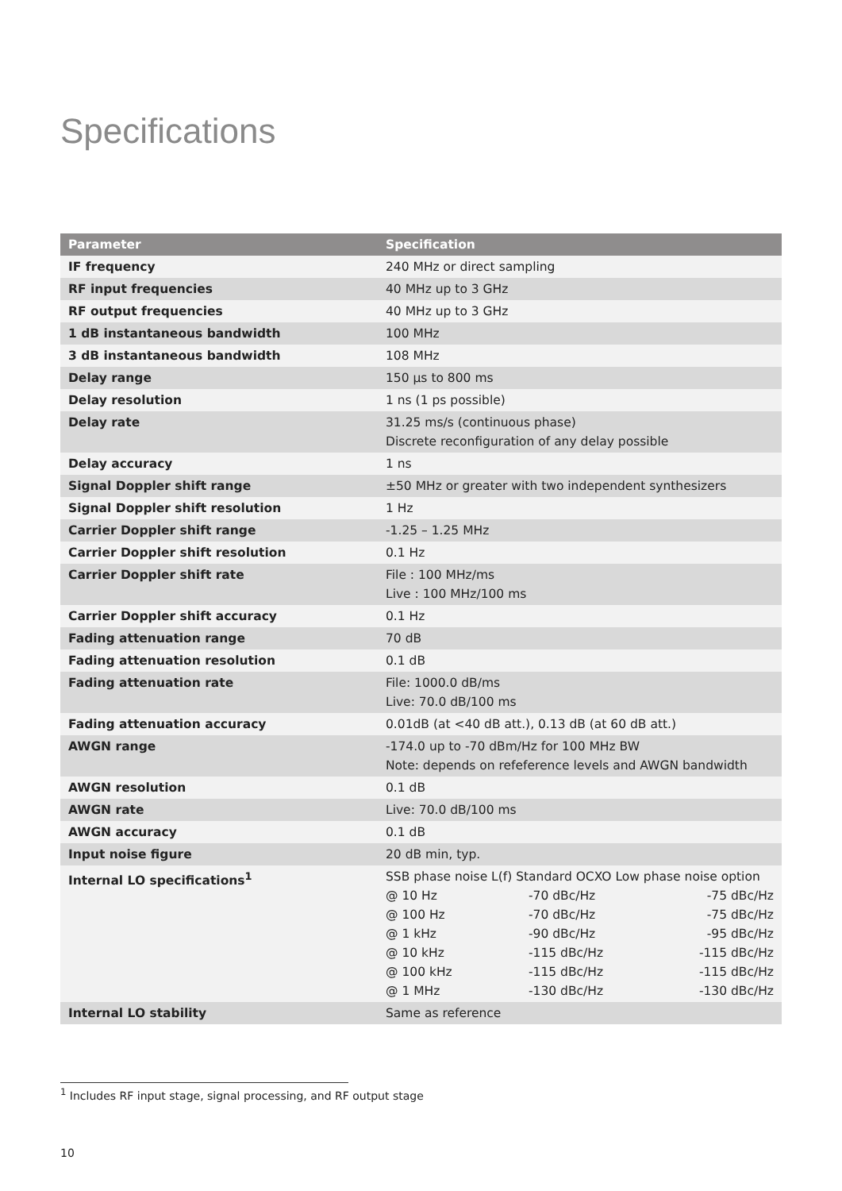Specifications
| Parameter | Specification |
| --- | --- |
| IF frequency | 240 MHz or direct sampling |
| RF input frequencies | 40 MHz up to 3 GHz |
| RF output frequencies | 40 MHz up to 3 GHz |
| 1 dB instantaneous bandwidth | 100 MHz |
| 3 dB instantaneous bandwidth | 108 MHz |
| Delay range | 150 µs to 800 ms |
| Delay resolution | 1 ns (1 ps possible) |
| Delay rate | 31.25 ms/s (continuous phase) Discrete reconfiguration of any delay possible |
| Delay accuracy | 1 ns |
| Signal Doppler shift range | ±50 MHz or greater with two independent synthesizers |
| Signal Doppler shift resolution | 1 Hz |
| Carrier Doppler shift range | -1.25 – 1.25 MHz |
| Carrier Doppler shift resolution | 0.1 Hz |
| Carrier Doppler shift rate | File : 100 MHz/ms Live : 100 MHz/100 ms |
| Carrier Doppler shift accuracy | 0.1 Hz |
| Fading attenuation range | 70 dB |
| Fading attenuation resolution | 0.1 dB |
| Fading attenuation rate | File: 1000.0 dB/ms Live: 70.0 dB/100 ms |
| Fading attenuation accuracy | 0.01dB (at <40 dB att.), 0.13 dB (at 60 dB att.) |
| AWGN range | -174.0 up to -70 dBm/Hz for 100 MHz BW Note: depends on refeference levels and AWGN bandwidth |
| AWGN resolution | 0.1 dB |
| AWGN rate | Live: 70.0 dB/100 ms |
| AWGN accuracy | 0.1 dB |
| Input noise figure | 20 dB min, typ. |
| Internal LO specifications<sup>1</sup> | SSB phase noise L(f) Standard OCXO Low phase noise option @ 10 Hz -70 dBc/Hz -75 dBc/Hz @ 100 Hz -70 dBc/Hz -75 dBc/Hz @ 1 kHz -90 dBc/Hz -95 dBc/Hz @ 10 kHz -115 dBc/Hz -115 dBc/Hz @ 100 kHz -115 dBc/Hz -115 dBc/Hz @ 1 MHz -130 dBc/Hz -130 dBc/Hz |
| Internal LO stability | Same as reference |
<sup>1</sup> Includes RF input stage, signal processing, and RF output stage
10